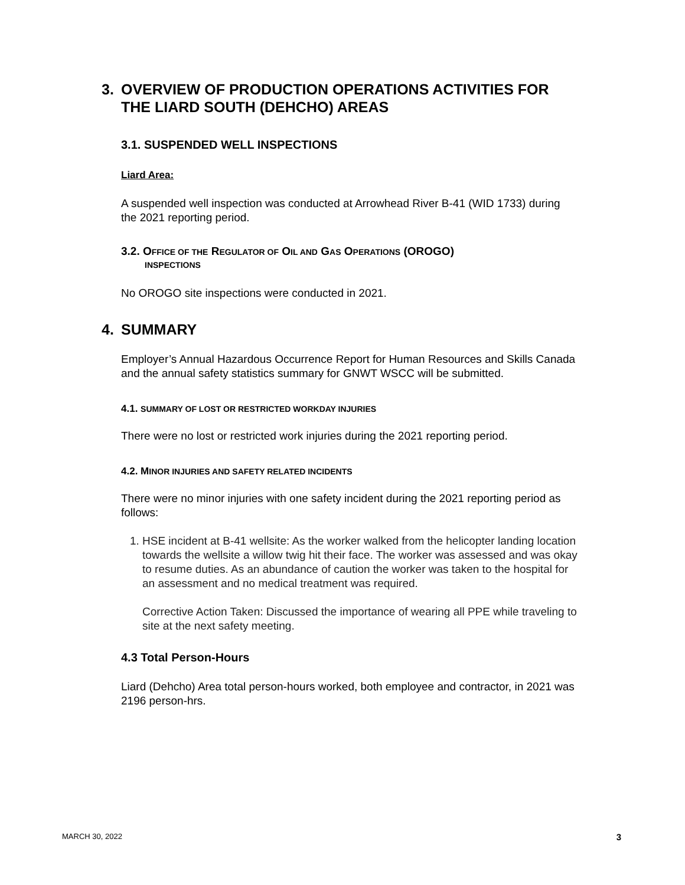3. OVERVIEW OF PRODUCTION OPERATIONS ACTIVITIES FOR THE LIARD SOUTH (DEHCHO) AREAS
3.1. SUSPENDED WELL INSPECTIONS
Liard Area:
A suspended well inspection was conducted at Arrowhead River B-41 (WID 1733) during the 2021 reporting period.
3.2. OFFICE OF THE REGULATOR OF OIL AND GAS OPERATIONS (OROGO)
INSPECTIONS
No OROGO site inspections were conducted in 2021.
4. SUMMARY
Employer’s Annual Hazardous Occurrence Report for Human Resources and Skills Canada and the annual safety statistics summary for GNWT WSCC will be submitted.
4.1. SUMMARY OF LOST OR RESTRICTED WORKDAY INJURIES
There were no lost or restricted work injuries during the 2021 reporting period.
4.2. MINOR INJURIES AND SAFETY RELATED INCIDENTS
There were no minor injuries with one safety incident during the 2021 reporting period as follows:
1. HSE incident at B-41 wellsite: As the worker walked from the helicopter landing location towards the wellsite a willow twig hit their face. The worker was assessed and was okay to resume duties. As an abundance of caution the worker was taken to the hospital for an assessment and no medical treatment was required.
Corrective Action Taken: Discussed the importance of wearing all PPE while traveling to site at the next safety meeting.
4.3 Total Person-Hours
Liard (Dehcho) Area total person-hours worked, both employee and contractor, in 2021 was 2196 person-hrs.
MARCH 30, 2022 3